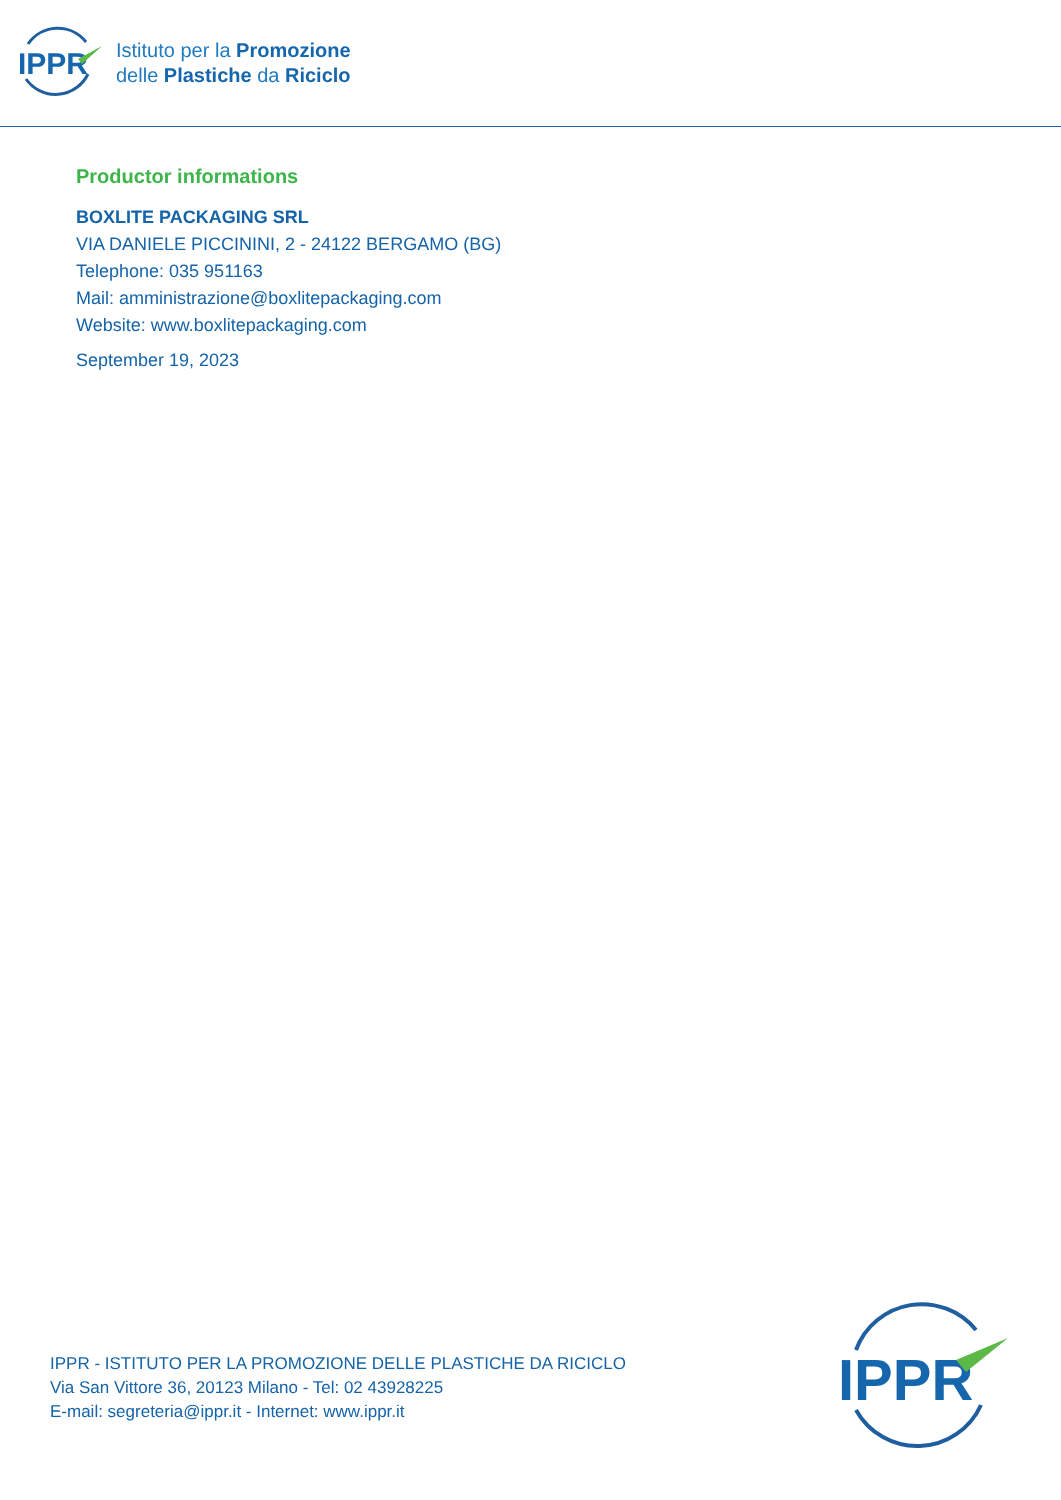IPPR
Istituto per la Promozione
delle Plastiche da Riciclo
Productor informations
BOXLITE PACKAGING SRL
VIA DANIELE PICCININI, 2 - 24122 BERGAMO (BG)
Telephone: 035 951163
Mail: amministrazione@boxlitepackaging.com
Website: www.boxlitepackaging.com
September 19, 2023
IPPR - ISTITUTO PER LA PROMOZIONE DELLE PLASTICHE DA RICICLO
Via San Vittore 36, 20123 Milano - Tel: 02 43928225
E-mail: segreteria@ippr.it - Internet: www.ippr.it
IPPR